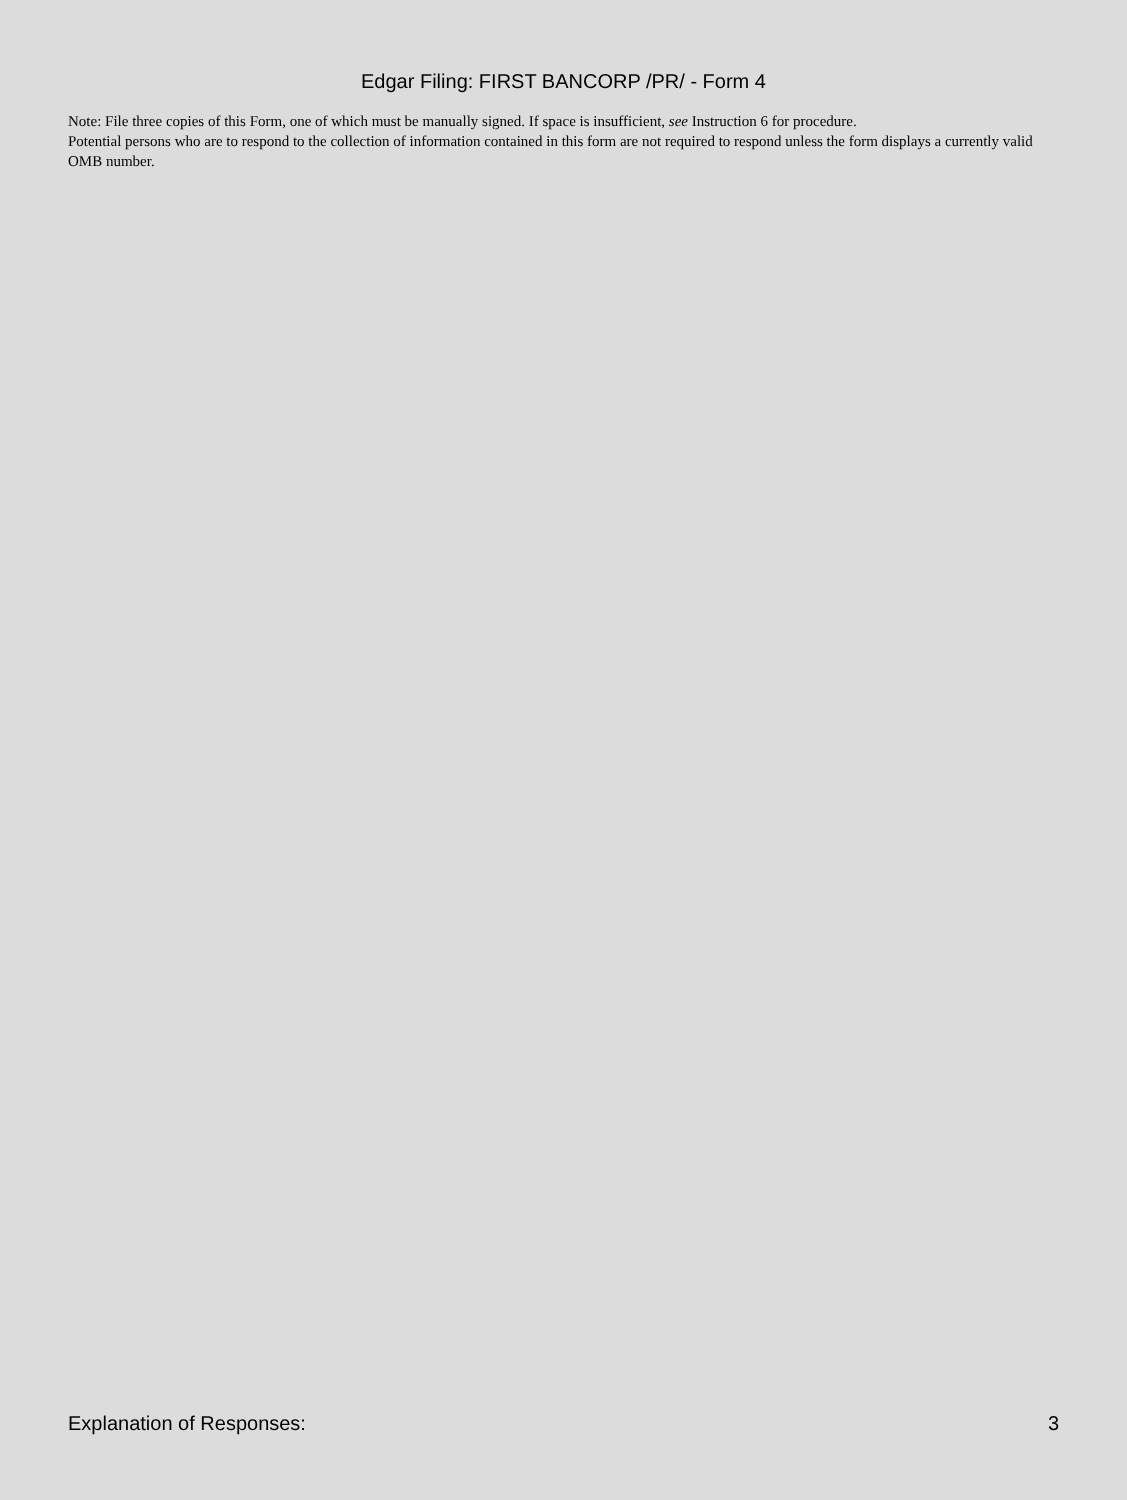Edgar Filing: FIRST BANCORP /PR/ - Form 4
Note: File three copies of this Form, one of which must be manually signed. If space is insufficient, see Instruction 6 for procedure.
Potential persons who are to respond to the collection of information contained in this form are not required to respond unless the form displays a currently valid OMB number.
Explanation of Responses: 3